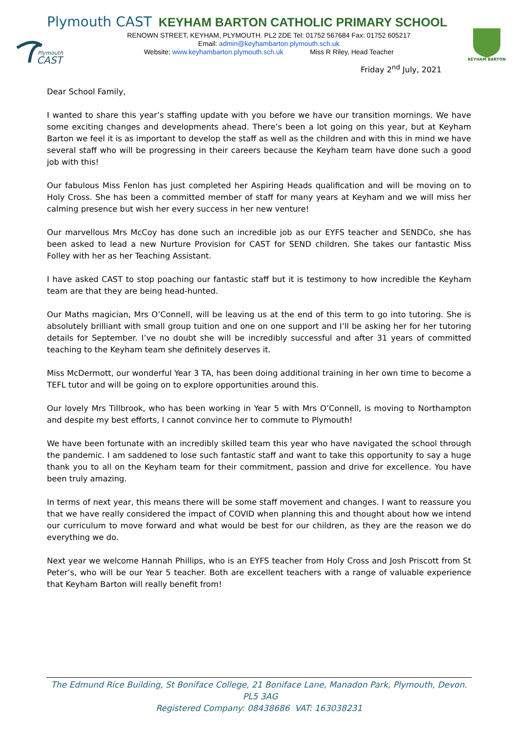Plymouth
CAST
Plymouth CAST KEYHAM BARTON CATHOLIC PRIMARY SCHOOL
RENOWN STREET, KEYHAM, PLYMOUTH. PL2 2DE Tel: 01752 567684 Fax: 01752 605217
Email: admin@keyhambarton.plymouth.sch.uk
Website: www.keyhambarton.plymouth.sch.uk Miss R Riley, Head Teacher
KEYHAM BARTON
Friday 2<sup>nd</sup> July, 2021
Dear School Family,
I wanted to share this year’s staffing update with you before we have our transition mornings. We have some exciting changes and developments ahead. There’s been a lot going on this year, but at Keyham Barton we feel it is as important to develop the staff as well as the children and with this in mind we have several staff who will be progressing in their careers because the Keyham team have done such a good job with this!
Our fabulous Miss Fenlon has just completed her Aspiring Heads qualification and will be moving on to Holy Cross. She has been a committed member of staff for many years at Keyham and we will miss her calming presence but wish her every success in her new venture!
Our marvellous Mrs McCoy has done such an incredible job as our EYFS teacher and SENDCo, she has been asked to lead a new Nurture Provision for CAST for SEND children. She takes our fantastic Miss Folley with her as her Teaching Assistant.
I have asked CAST to stop poaching our fantastic staff but it is testimony to how incredible the Keyham team are that they are being head-hunted.
Our Maths magician, Mrs O’Connell, will be leaving us at the end of this term to go into tutoring. She is absolutely brilliant with small group tuition and one on one support and I’ll be asking her for her tutoring details for September. I’ve no doubt she will be incredibly successful and after 31 years of committed teaching to the Keyham team she definitely deserves it.
Miss McDermott, our wonderful Year 3 TA, has been doing additional training in her own time to become a TEFL tutor and will be going on to explore opportunities around this.
Our lovely Mrs Tillbrook, who has been working in Year 5 with Mrs O’Connell, is moving to Northampton and despite my best efforts, I cannot convince her to commute to Plymouth!
We have been fortunate with an incredibly skilled team this year who have navigated the school through the pandemic. I am saddened to lose such fantastic staff and want to take this opportunity to say a huge thank you to all on the Keyham team for their commitment, passion and drive for excellence. You have been truly amazing.
In terms of next year, this means there will be some staff movement and changes. I want to reassure you that we have really considered the impact of COVID when planning this and thought about how we intend our curriculum to move forward and what would be best for our children, as they are the reason we do everything we do.
Next year we welcome Hannah Phillips, who is an EYFS teacher from Holy Cross and Josh Priscott from St Peter’s, who will be our Year 5 teacher. Both are excellent teachers with a range of valuable experience that Keyham Barton will really benefit from!
The Edmund Rice Building, St Boniface College, 21 Boniface Lane, Manadon Park, Plymouth, Devon. PL5 3AG
Registered Company: 08438686 VAT: 163038231